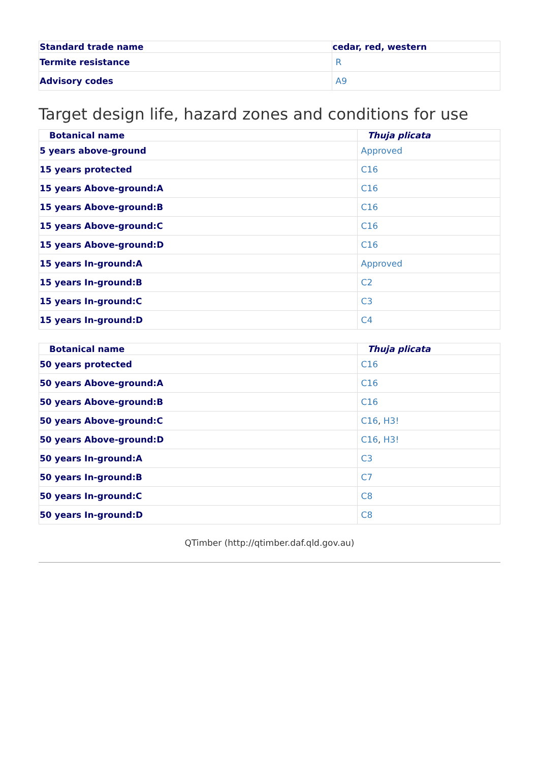| Standard trade name | cedar, red, western |
| --- | --- |
| Termite resistance | R |
| Advisory codes | A9 |
Target design life, hazard zones and conditions for use
| Botanical name | Thuja plicata |
| --- | --- |
| 5 years above-ground | Approved |
| 15 years protected | C16 |
| 15 years Above-ground:A | C16 |
| 15 years Above-ground:B | C16 |
| 15 years Above-ground:C | C16 |
| 15 years Above-ground:D | C16 |
| 15 years In-ground:A | Approved |
| 15 years In-ground:B | C2 |
| 15 years In-ground:C | C3 |
| 15 years In-ground:D | C4 |
| Botanical name | Thuja plicata |
| --- | --- |
| 50 years protected | C16 |
| 50 years Above-ground:A | C16 |
| 50 years Above-ground:B | C16 |
| 50 years Above-ground:C | C16 , H3! |
| 50 years Above-ground:D | C16 , H3! |
| 50 years In-ground:A | C3 |
| 50 years In-ground:B | C7 |
| 50 years In-ground:C | C8 |
| 50 years In-ground:D | C8 |
QTimber (http://qtimber.daf.qld.gov.au)